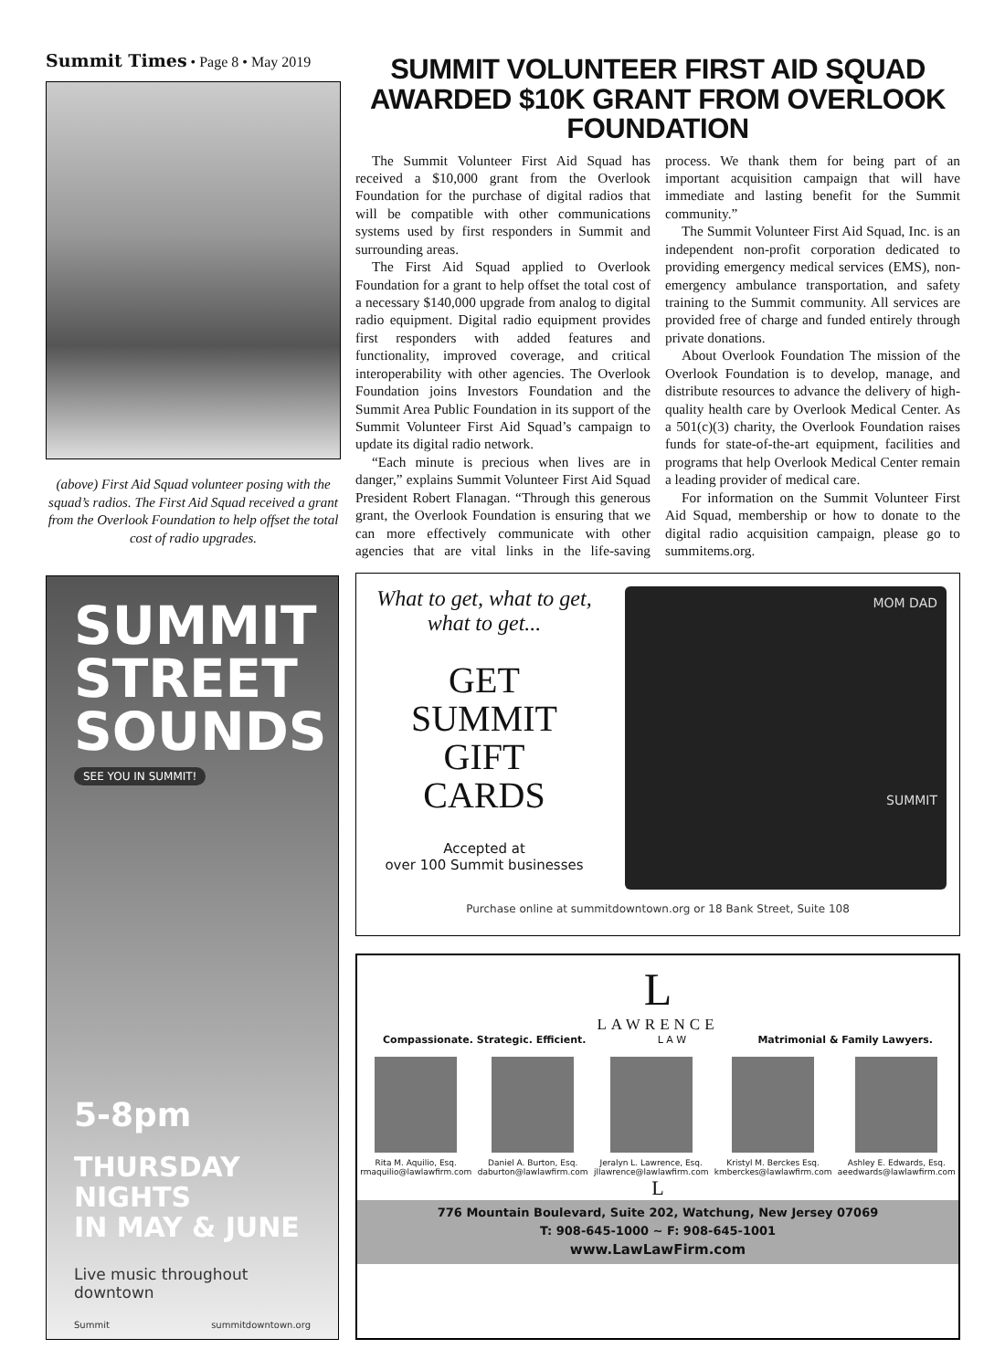Summit Times • Page 8 • May 2019
(above) First Aid Squad volunteer posing with the squad’s radios. The First Aid Squad received a grant from the Overlook Foundation to help offset the total cost of radio upgrades.
SUMMIT VOLUNTEER FIRST AID SQUAD AWARDED $10K GRANT FROM OVERLOOK FOUNDATION
The Summit Volunteer First Aid Squad has received a $10,000 grant from the Overlook Foundation for the purchase of digital radios that will be compatible with other communications systems used by first responders in Summit and surrounding areas.
The First Aid Squad applied to Overlook Foundation for a grant to help offset the total cost of a necessary $140,000 upgrade from analog to digital radio equipment. Digital radio equipment provides first responders with added features and functionality, improved coverage, and critical interoperability with other agencies. The Overlook Foundation joins Investors Foundation and the Summit Area Public Foundation in its support of the Summit Volunteer First Aid Squad’s campaign to update its digital radio network.
“Each minute is precious when lives are in danger,” explains Summit Volunteer First Aid Squad President Robert Flanagan. “Through this generous grant, the Overlook Foundation is ensuring that we can more effectively communicate with other agencies that are vital links in the life-saving process. We thank them for being part of an important acquisition campaign that will have immediate and lasting benefit for the Summit community.”
The Summit Volunteer First Aid Squad, Inc. is an independent non-profit corporation dedicated to providing emergency medical services (EMS), non-emergency ambulance transportation, and safety training to the Summit community. All services are provided free of charge and funded entirely through private donations.
About Overlook Foundation The mission of the Overlook Foundation is to develop, manage, and distribute resources to advance the delivery of high-quality health care by Overlook Medical Center. As a 501(c)(3) charity, the Overlook Foundation raises funds for state-of-the-art equipment, facilities and programs that help Overlook Medical Center remain a leading provider of medical care.
For information on the Summit Volunteer First Aid Squad, membership or how to donate to the digital radio acquisition campaign, please go to summitems.org.
SUMMIT
STREET
SOUNDS
SEE YOU IN SUMMIT!
5-8pm
THURSDAY NIGHTS
IN MAY & JUNE
Live music throughout downtown
Summit summitdowntown.org
What to get, what to get,
what to get...
GET
SUMMIT
GIFT
CARDS
Accepted at
over 100 Summit businesses
MOM DAD
SUMMIT
Purchase online at summitdowntown.org or 18 Bank Street, Suite 108
L
LAWRENCE
Compassionate. Strategic. Efficient. L A W Matrimonial & Family Lawyers.
Rita M. Aquilio, Esq.
rmaquilio@lawlawfirm.com
Daniel A. Burton, Esq.
daburton@lawlawfirm.com
Jeralyn L. Lawrence, Esq.
jllawrence@lawlawfirm.com
Kristyl M. Berckes Esq.
kmberckes@lawlawfirm.com
Ashley E. Edwards, Esq.
aeedwards@lawlawfirm.com
L
776 Mountain Boulevard, Suite 202, Watchung, New Jersey 07069
T: 908-645-1000 ~ F: 908-645-1001
www.LawLawFirm.com